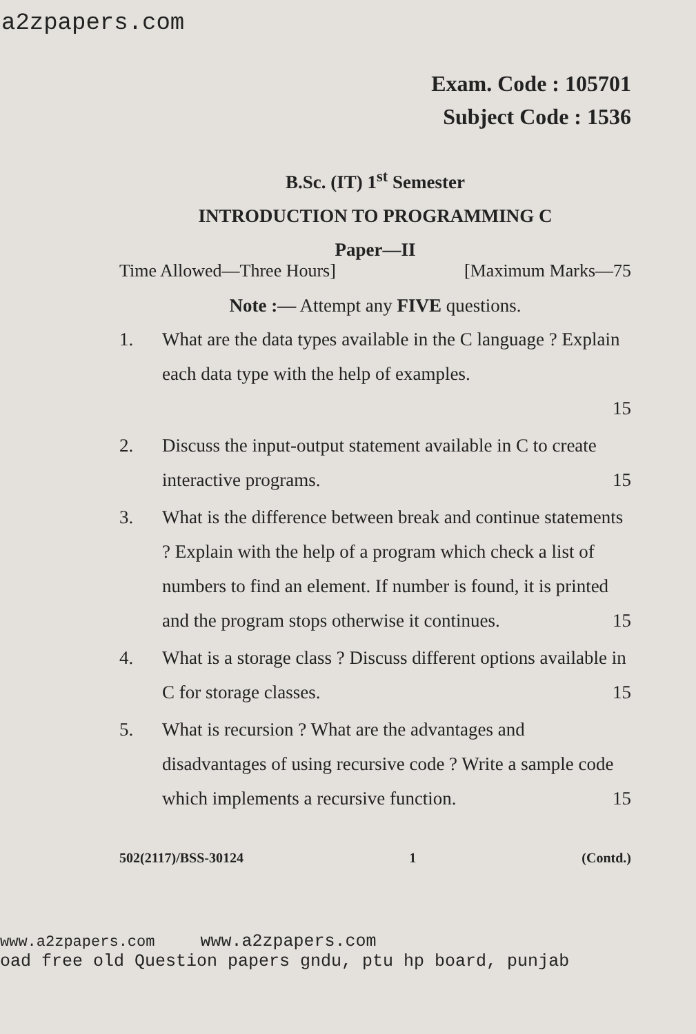a2zpapers.com
Exam. Code : 105701
Subject Code : 1536
B.Sc. (IT) 1<sup>st</sup> Semester
INTRODUCTION TO PROGRAMMING C
Paper—II
Time Allowed—Three Hours] [Maximum Marks—75
Note :— Attempt any FIVE questions.
1. What are the data types available in the C language ? Explain each data type with the help of examples.
15
2. Discuss the input-output statement available in C to create interactive programs. 15
3. What is the difference between break and continue statements ? Explain with the help of a program which check a list of numbers to find an element. If number is found, it is printed and the program stops otherwise it continues. 15
4. What is a storage class ? Discuss different options available in C for storage classes. 15
5. What is recursion ? What are the advantages and disadvantages of using recursive code ? Write a sample code which implements a recursive function. 15
502(2117)/BSS-30124 1 (Contd.)
www.a2zpapers.com www.a2zpapers.com
oad free old Question papers gndu, ptu hp board, punjab